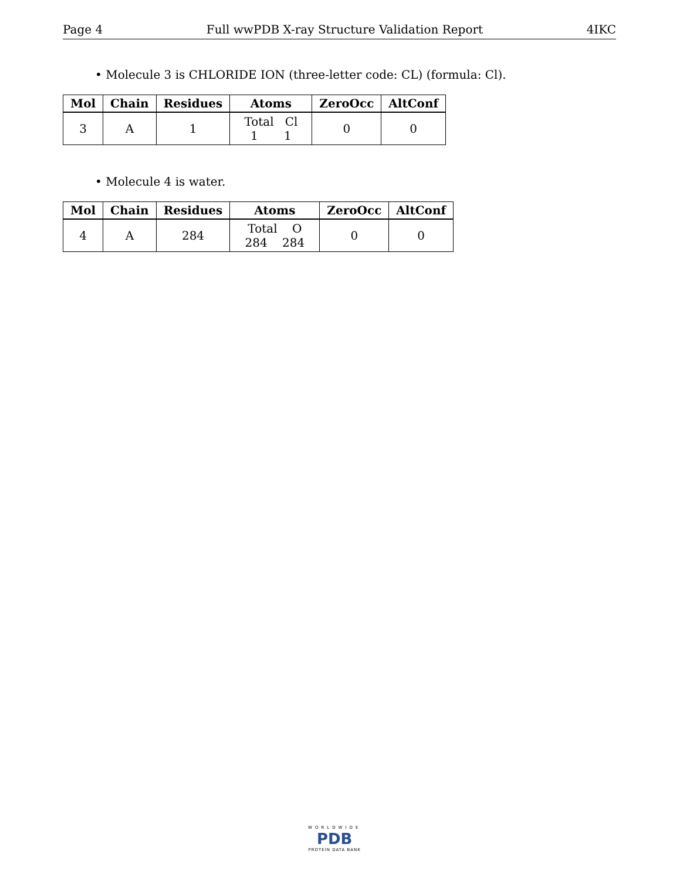Page 4 Full wwPDB X-ray Structure Validation Report 4IKC
• Molecule 3 is CHLORIDE ION (three-letter code: CL) (formula: Cl).
| Mol | Chain | Residues | Atoms | ZeroOcc | AltConf |
| --- | --- | --- | --- | --- | --- |
| 3 | A | 1 | Total Cl 1 1 | 0 | 0 |
• Molecule 4 is water.
| Mol | Chain | Residues | Atoms | ZeroOcc | AltConf |
| --- | --- | --- | --- | --- | --- |
| 4 | A | 284 | Total O 284 284 | 0 | 0 |
WORLDWIDE
PDB
PROTEIN DATA BANK